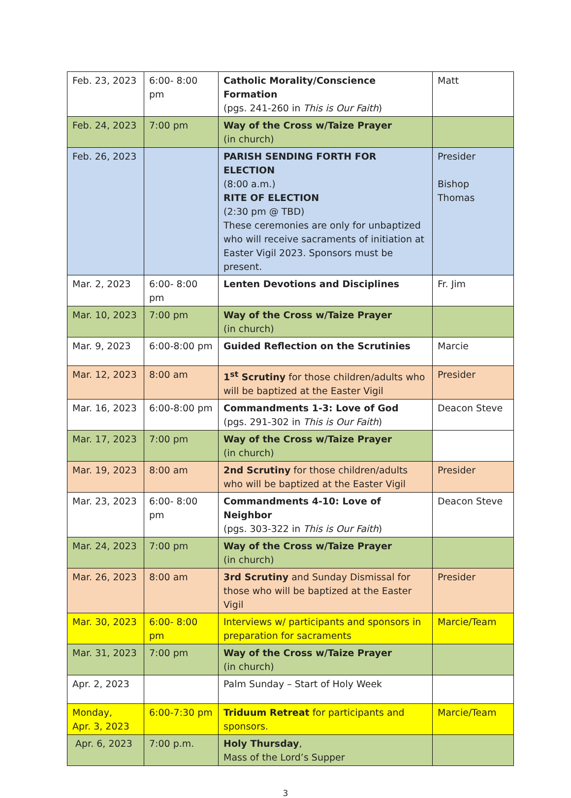| Feb. 23, 2023 | 6:00- 8:00 pm | Catholic Morality/Conscience Formation (pgs. 241-260 in This is Our Faith ) | Matt |
| Feb. 24, 2023 | 7:00 pm | Way of the Cross w/Taize Prayer (in church) | |
| Feb. 26, 2023 | | PARISH SENDING FORTH FOR ELECTION (8:00 a.m.) RITE OF ELECTION (2:30 pm @ TBD) These ceremonies are only for unbaptized who will receive sacraments of initiation at Easter Vigil 2023. Sponsors must be present. | Presider Bishop Thomas |
| Mar. 2, 2023 | 6:00- 8:00 pm | Lenten Devotions and Disciplines | Fr. Jim |
| Mar. 10, 2023 | 7:00 pm | Way of the Cross w/Taize Prayer (in church) | |
| Mar. 9, 2023 | 6:00-8:00 pm | Guided Reflection on the Scrutinies | Marcie |
| Mar. 12, 2023 | 8:00 am | 1<sup>st</sup> Scrutiny for those children/adults who will be baptized at the Easter Vigil | Presider |
| Mar. 16, 2023 | 6:00-8:00 pm | Commandments 1-3: Love of God (pgs. 291-302 in This is Our Faith ) | Deacon Steve |
| Mar. 17, 2023 | 7:00 pm | Way of the Cross w/Taize Prayer (in church) | |
| Mar. 19, 2023 | 8:00 am | 2nd Scrutiny for those children/adults who will be baptized at the Easter Vigil | Presider |
| Mar. 23, 2023 | 6:00- 8:00 pm | Commandments 4-10: Love of Neighbor (pgs. 303-322 in This is Our Faith ) | Deacon Steve |
| Mar. 24, 2023 | 7:00 pm | Way of the Cross w/Taize Prayer (in church) | |
| Mar. 26, 2023 | 8:00 am | 3rd Scrutiny and Sunday Dismissal for those who will be baptized at the Easter Vigil | Presider |
| Mar. 30, 2023 | 6:00- 8:00 pm | Interviews w/ participants and sponsors in preparation for sacraments | Marcie/Team |
| Mar. 31, 2023 | 7:00 pm | Way of the Cross w/Taize Prayer (in church) | |
| Apr. 2, 2023 | | Palm Sunday – Start of Holy Week | |
| Monday, Apr. 3, 2023 | 6:00-7:30 pm | Triduum Retreat for participants and sponsors. | Marcie/Team |
| Apr. 6, 2023 | 7:00 p.m. | Holy Thursday , Mass of the Lord’s Supper | |
3